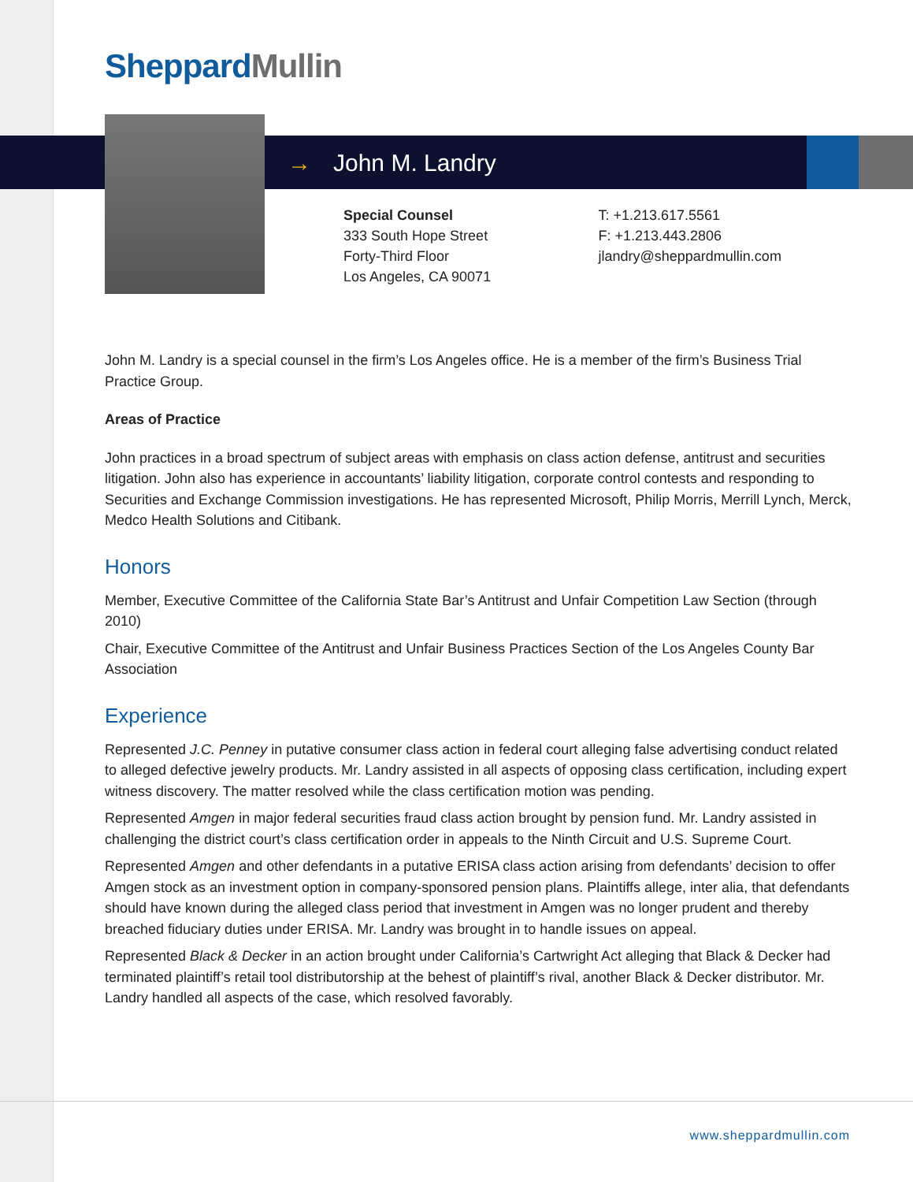Sheppard Mullin
→ John M. Landry
Special Counsel
333 South Hope Street
Forty-Third Floor
Los Angeles, CA 90071
T: +1.213.617.5561
F: +1.213.443.2806
jlandry@sheppardmullin.com
John M. Landry is a special counsel in the firm’s Los Angeles office. He is a member of the firm’s Business Trial Practice Group.
Areas of Practice
John practices in a broad spectrum of subject areas with emphasis on class action defense, antitrust and securities litigation. John also has experience in accountants’ liability litigation, corporate control contests and responding to Securities and Exchange Commission investigations. He has represented Microsoft, Philip Morris, Merrill Lynch, Merck, Medco Health Solutions and Citibank.
Honors
Member, Executive Committee of the California State Bar’s Antitrust and Unfair Competition Law Section (through 2010)
Chair, Executive Committee of the Antitrust and Unfair Business Practices Section of the Los Angeles County Bar Association
Experience
Represented J.C. Penney in putative consumer class action in federal court alleging false advertising conduct related to alleged defective jewelry products. Mr. Landry assisted in all aspects of opposing class certification, including expert witness discovery. The matter resolved while the class certification motion was pending.
Represented Amgen in major federal securities fraud class action brought by pension fund. Mr. Landry assisted in challenging the district court’s class certification order in appeals to the Ninth Circuit and U.S. Supreme Court.
Represented Amgen and other defendants in a putative ERISA class action arising from defendants’ decision to offer Amgen stock as an investment option in company-sponsored pension plans. Plaintiffs allege, inter alia, that defendants should have known during the alleged class period that investment in Amgen was no longer prudent and thereby breached fiduciary duties under ERISA. Mr. Landry was brought in to handle issues on appeal.
Represented Black & Decker in an action brought under California’s Cartwright Act alleging that Black & Decker had terminated plaintiff’s retail tool distributorship at the behest of plaintiff’s rival, another Black & Decker distributor. Mr. Landry handled all aspects of the case, which resolved favorably.
www.sheppardmullin.com